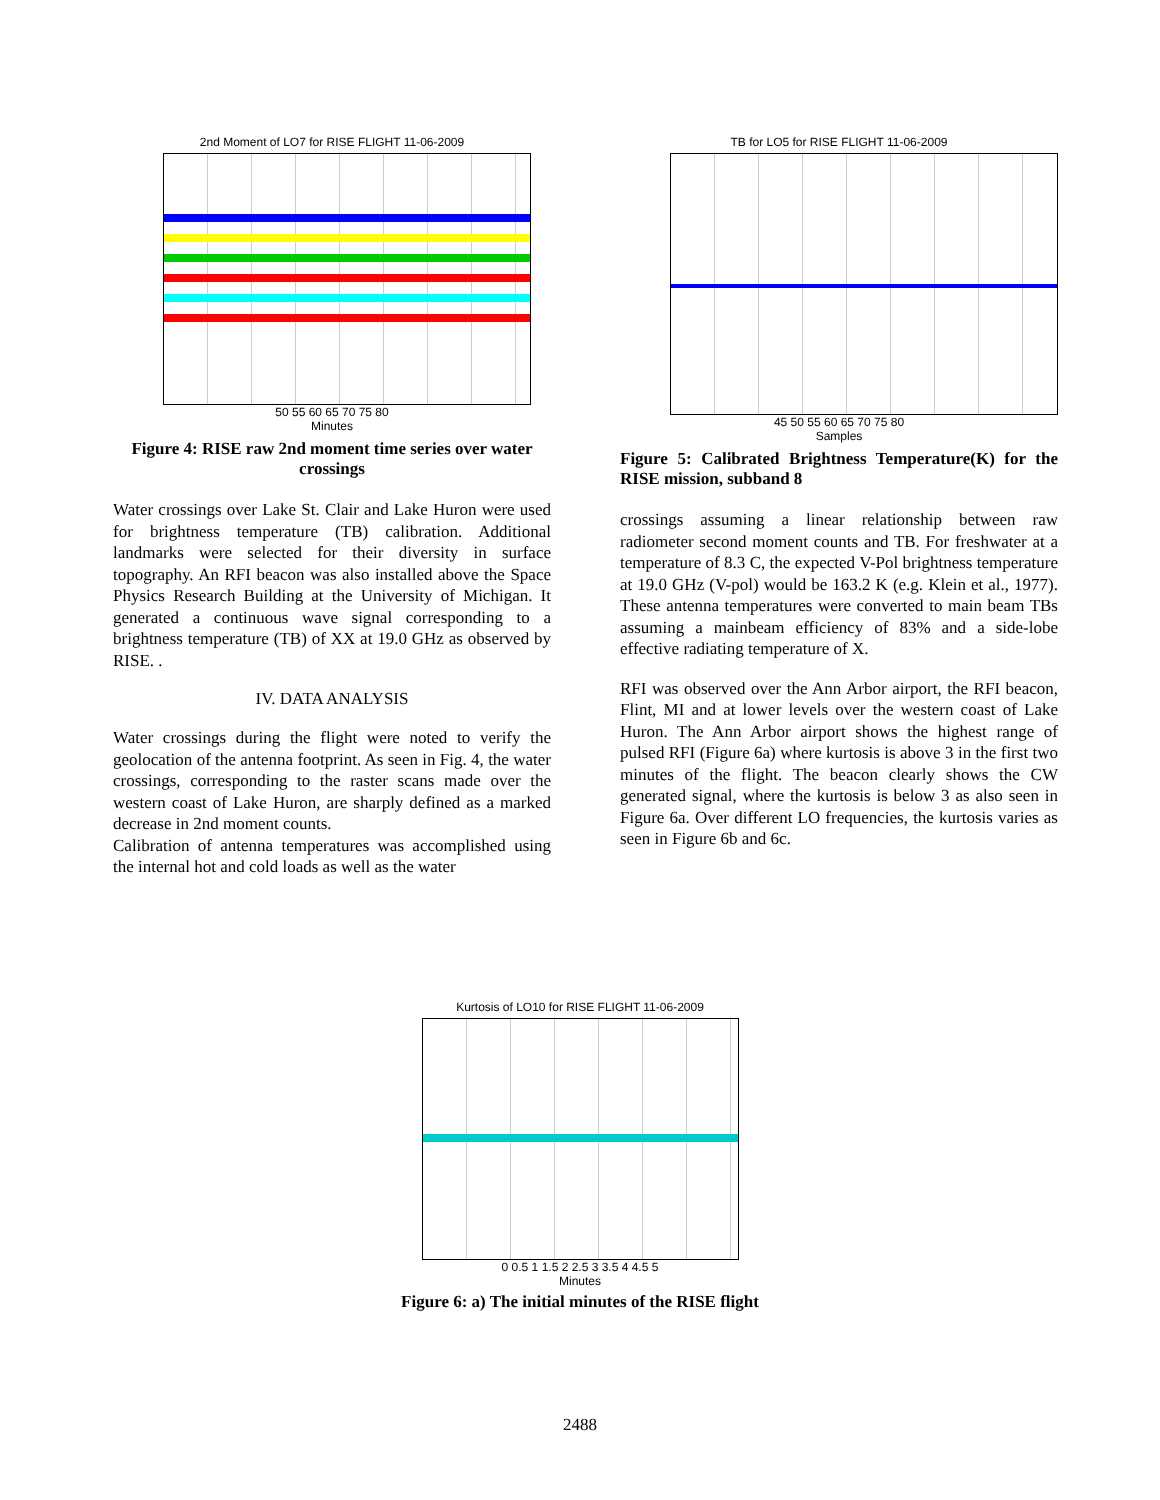2nd Moment of LO7 for RISE FLIGHT 11-06-2009
50 55 60 65 70 75 80
Minutes
Figure 4: RISE raw 2nd moment time series over water crossings
Water crossings over Lake St. Clair and Lake Huron were used for brightness temperature (TB) calibration. Additional landmarks were selected for their diversity in surface topography. An RFI beacon was also installed above the Space Physics Research Building at the University of Michigan. It generated a continuous wave signal corresponding to a brightness temperature (TB) of XX at 19.0 GHz as observed by RISE. .
IV. DATA ANALYSIS
Water crossings during the flight were noted to verify the geolocation of the antenna footprint. As seen in Fig. 4, the water crossings, corresponding to the raster scans made over the western coast of Lake Huron, are sharply defined as a marked decrease in 2nd moment counts.
Calibration of antenna temperatures was accomplished using the internal hot and cold loads as well as the water
TB for LO5 for RISE FLIGHT 11-06-2009
45 50 55 60 65 70 75 80
Samples
Figure 5: Calibrated Brightness Temperature(K) for the RISE mission, subband 8
crossings assuming a linear relationship between raw radiometer second moment counts and TB. For freshwater at a temperature of 8.3 C, the expected V-Pol brightness temperature at 19.0 GHz (V-pol) would be 163.2 K (e.g. Klein et al., 1977). These antenna temperatures were converted to main beam TBs assuming a mainbeam efficiency of 83% and a side-lobe effective radiating temperature of X.
RFI was observed over the Ann Arbor airport, the RFI beacon, Flint, MI and at lower levels over the western coast of Lake Huron. The Ann Arbor airport shows the highest range of pulsed RFI (Figure 6a) where kurtosis is above 3 in the first two minutes of the flight. The beacon clearly shows the CW generated signal, where the kurtosis is below 3 as also seen in Figure 6a. Over different LO frequencies, the kurtosis varies as seen in Figure 6b and 6c.
Kurtosis of LO10 for RISE FLIGHT 11-06-2009
0 0.5 1 1.5 2 2.5 3 3.5 4 4.5 5
Minutes
Figure 6: a) The initial minutes of the RISE flight
2488